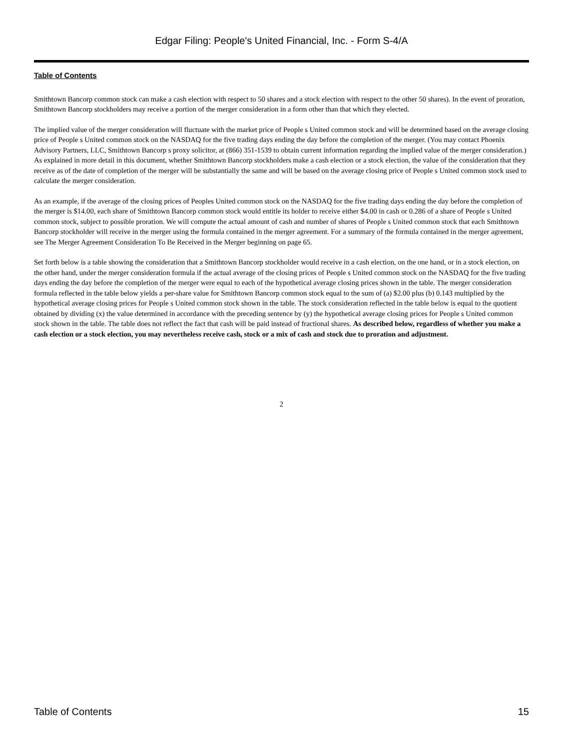Edgar Filing: People's United Financial, Inc. - Form S-4/A
Table of Contents
Smithtown Bancorp common stock can make a cash election with respect to 50 shares and a stock election with respect to the other 50 shares). In the event of proration, Smithtown Bancorp stockholders may receive a portion of the merger consideration in a form other than that which they elected.
The implied value of the merger consideration will fluctuate with the market price of People s United common stock and will be determined based on the average closing price of People s United common stock on the NASDAQ for the five trading days ending the day before the completion of the merger. (You may contact Phoenix Advisory Partners, LLC, Smithtown Bancorp s proxy solicitor, at (866) 351-1539 to obtain current information regarding the implied value of the merger consideration.) As explained in more detail in this document, whether Smithtown Bancorp stockholders make a cash election or a stock election, the value of the consideration that they receive as of the date of completion of the merger will be substantially the same and will be based on the average closing price of People s United common stock used to calculate the merger consideration.
As an example, if the average of the closing prices of Peoples United common stock on the NASDAQ for the five trading days ending the day before the completion of the merger is $14.00, each share of Smithtown Bancorp common stock would entitle its holder to receive either $4.00 in cash or 0.286 of a share of People s United common stock, subject to possible proration. We will compute the actual amount of cash and number of shares of People s United common stock that each Smithtown Bancorp stockholder will receive in the merger using the formula contained in the merger agreement. For a summary of the formula contained in the merger agreement, see The Merger Agreement Consideration To Be Received in the Merger beginning on page 65.
Set forth below is a table showing the consideration that a Smithtown Bancorp stockholder would receive in a cash election, on the one hand, or in a stock election, on the other hand, under the merger consideration formula if the actual average of the closing prices of People s United common stock on the NASDAQ for the five trading days ending the day before the completion of the merger were equal to each of the hypothetical average closing prices shown in the table. The merger consideration formula reflected in the table below yields a per-share value for Smithtown Bancorp common stock equal to the sum of (a) $2.00 plus (b) 0.143 multiplied by the hypothetical average closing prices for People s United common stock shown in the table. The stock consideration reflected in the table below is equal to the quotient obtained by dividing (x) the value determined in accordance with the preceding sentence by (y) the hypothetical average closing prices for People s United common stock shown in the table. The table does not reflect the fact that cash will be paid instead of fractional shares. As described below, regardless of whether you make a cash election or a stock election, you may nevertheless receive cash, stock or a mix of cash and stock due to proration and adjustment.
2
Table of Contents 15